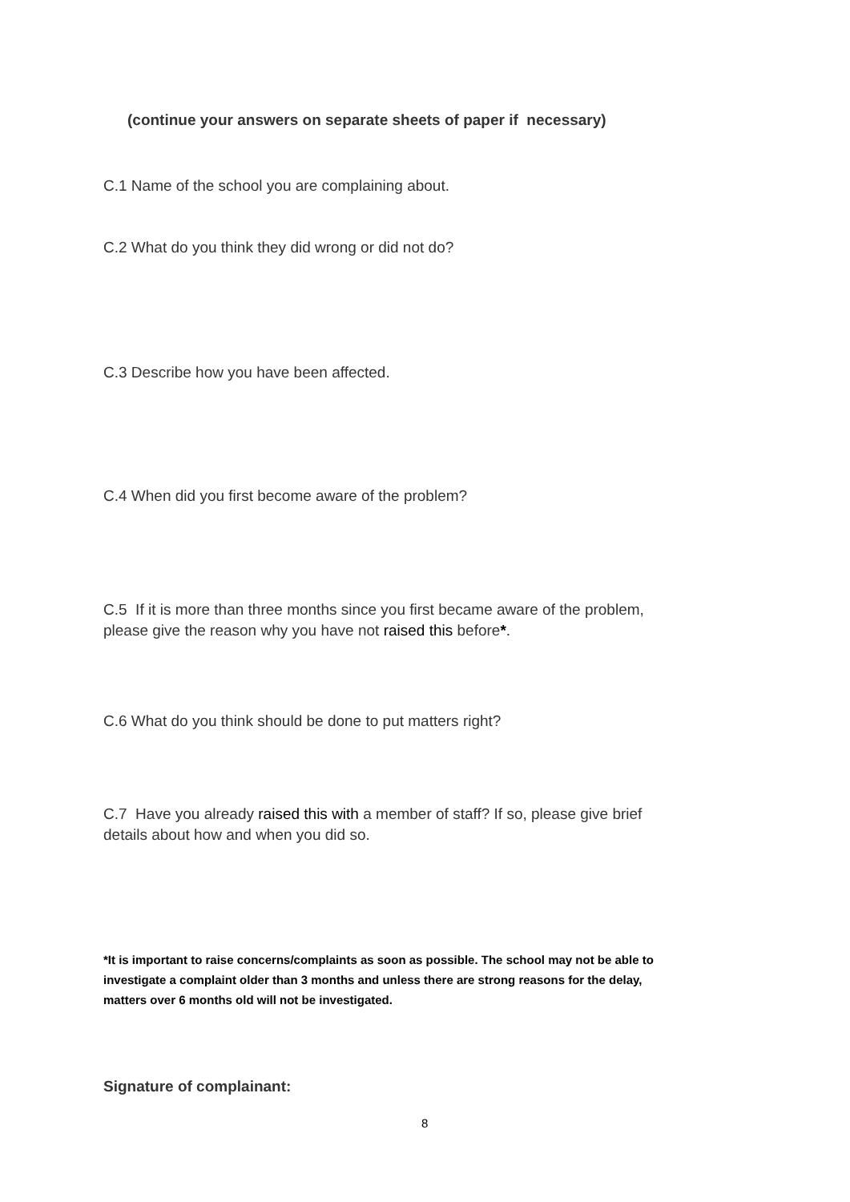(continue your answers on separate sheets of paper if necessary)
C.1 Name of the school you are complaining about.
C.2 What do you think they did wrong or did not do?
C.3 Describe how you have been affected.
C.4 When did you first become aware of the problem?
C.5 If it is more than three months since you first became aware of the problem, please give the reason why you have not raised this before*.
C.6 What do you think should be done to put matters right?
C.7 Have you already raised this with a member of staff? If so, please give brief details about how and when you did so.
*It is important to raise concerns/complaints as soon as possible. The school may not be able to investigate a complaint older than 3 months and unless there are strong reasons for the delay, matters over 6 months old will not be investigated.
Signature of complainant:
8